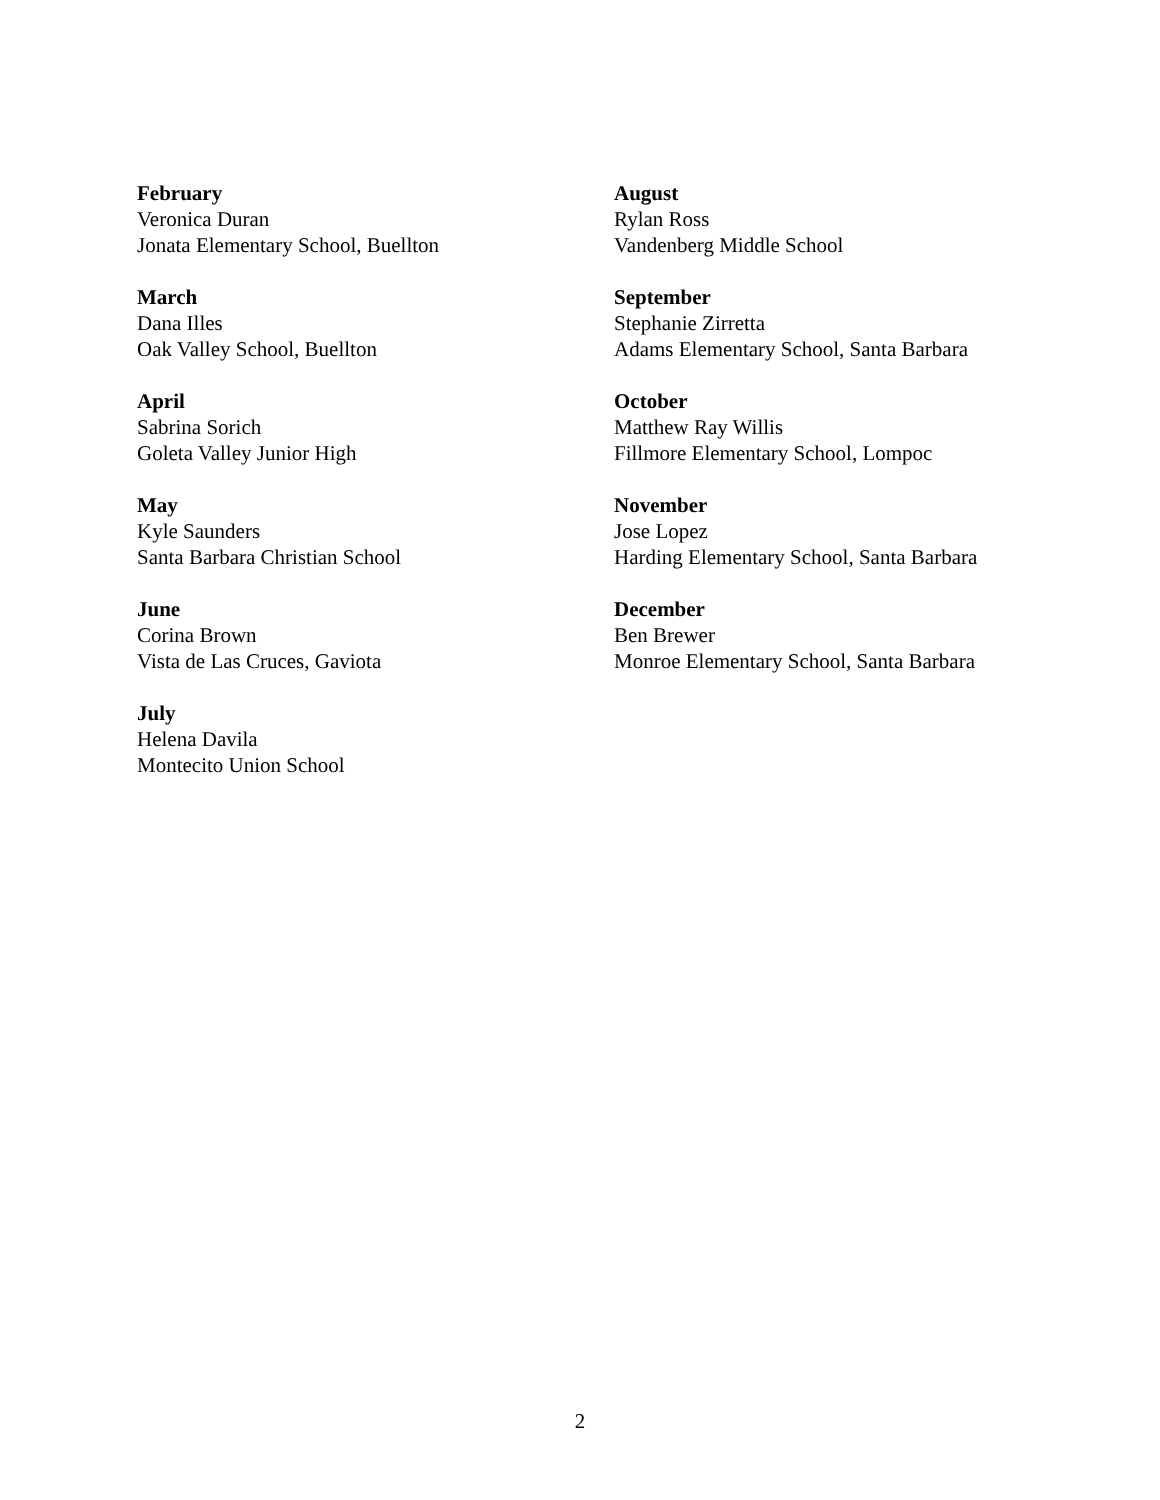February
Veronica Duran
Jonata Elementary School, Buellton
March
Dana Illes
Oak Valley School, Buellton
April
Sabrina Sorich
Goleta Valley Junior High
May
Kyle Saunders
Santa Barbara Christian School
June
Corina Brown
Vista de Las Cruces, Gaviota
July
Helena Davila
Montecito Union School
August
Rylan Ross
Vandenberg Middle School
September
Stephanie Zirretta
Adams Elementary School, Santa Barbara
October
Matthew Ray Willis
Fillmore Elementary School, Lompoc
November
Jose Lopez
Harding Elementary School, Santa Barbara
December
Ben Brewer
Monroe Elementary School, Santa Barbara
2